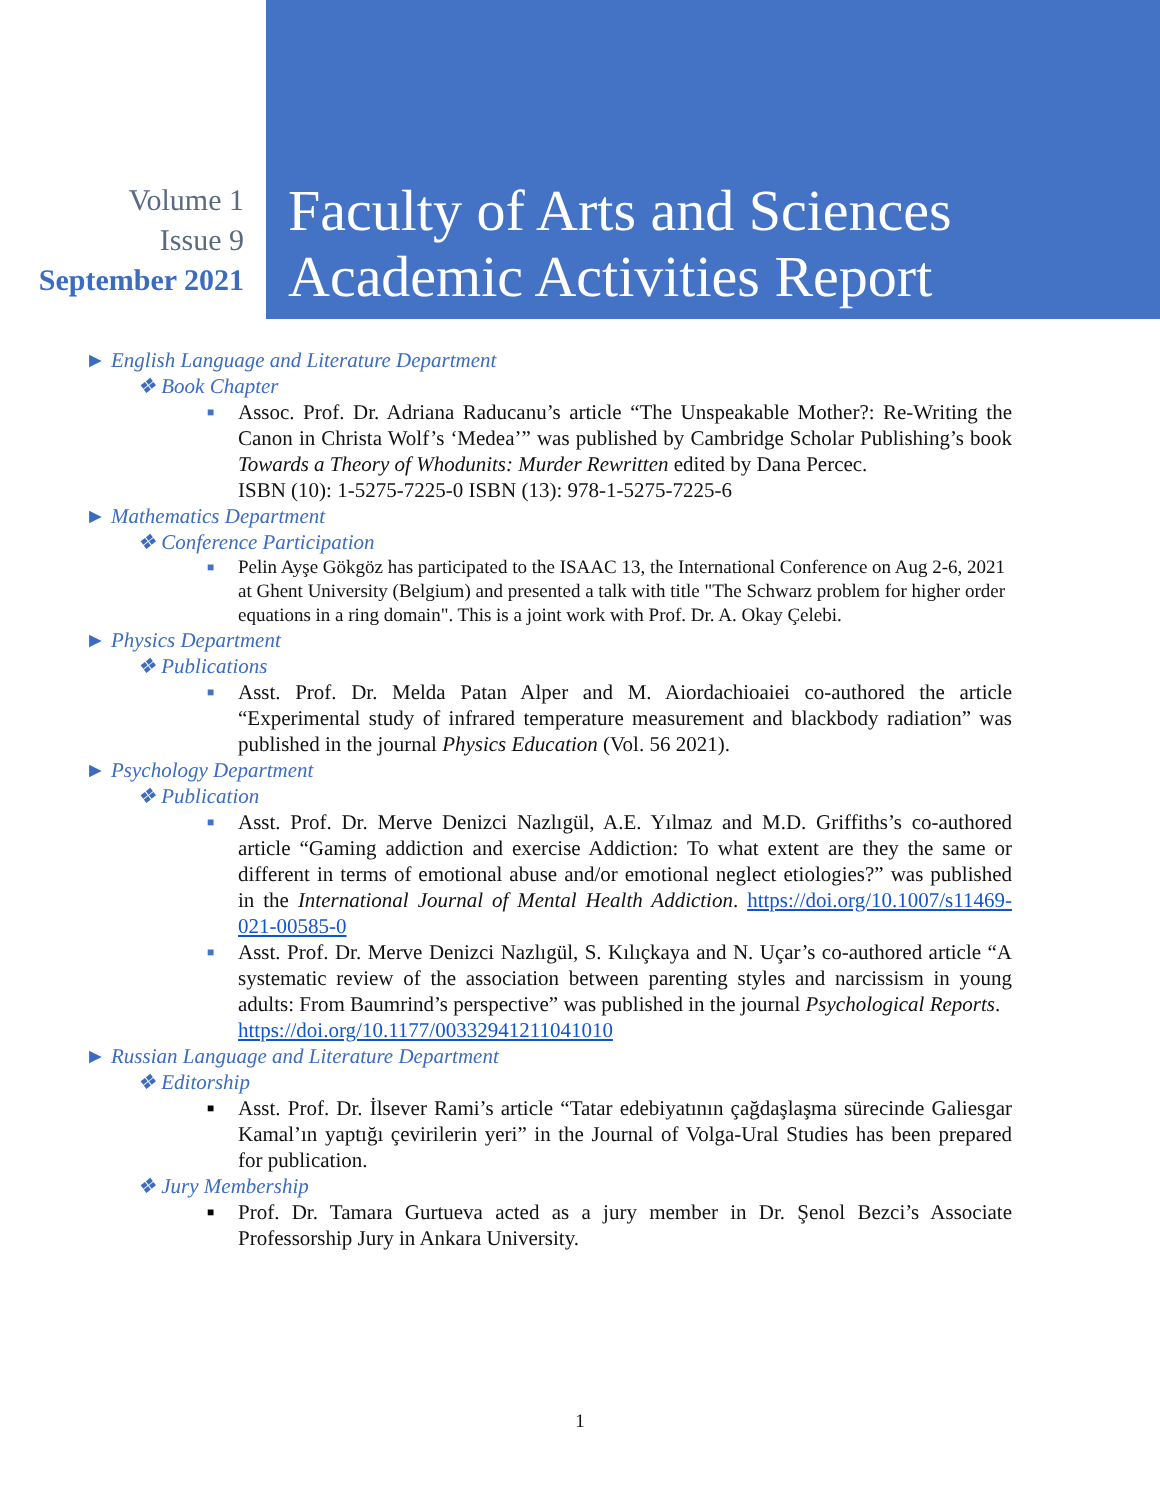Volume 1
Issue 9
September 2021
Faculty of Arts and Sciences
Academic Activities Report
► English Language and Literature Department
❖ Book Chapter
■ Assoc. Prof. Dr. Adriana Raducanu’s article “The Unspeakable Mother?: Re-Writing the Canon in Christa Wolf’s ‘Medea’” was published by Cambridge Scholar Publishing’s book Towards a Theory of Whodunits: Murder Rewritten edited by Dana Percec.
ISBN (10): 1-5275-7225-0 ISBN (13): 978-1-5275-7225-6
► Mathematics Department
❖ Conference Participation
■ Pelin Ayşe Gökgöz has participated to the ISAAC 13, the International Conference on Aug 2-6, 2021 at Ghent University (Belgium) and presented a talk with title "The Schwarz problem for higher order equations in a ring domain". This is a joint work with Prof. Dr. A. Okay Çelebi.
► Physics Department
❖ Publications
■ Asst. Prof. Dr. Melda Patan Alper and M. Aiordachioaiei co-authored the article “Experimental study of infrared temperature measurement and blackbody radiation” was published in the journal Physics Education (Vol. 56 2021).
► Psychology Department
❖ Publication
■ Asst. Prof. Dr. Merve Denizci Nazlıgül, A.E. Yılmaz and M.D. Griffiths’s co-authored article “Gaming addiction and exercise Addiction: To what extent are they the same or different in terms of emotional abuse and/or emotional neglect etiologies?” was published in the International Journal of Mental Health Addiction. https://doi.org/10.1007/s11469-021-00585-0
■ Asst. Prof. Dr. Merve Denizci Nazlıgül, S. Kılıçkaya and N. Uçar’s co-authored article “A systematic review of the association between parenting styles and narcissism in young adults: From Baumrind’s perspective” was published in the journal Psychological Reports.
https://doi.org/10.1177/00332941211041010
► Russian Language and Literature Department
❖ Editorship
■ Asst. Prof. Dr. İlsever Rami’s article “Tatar edebiyatının çağdaşlaşma sürecinde Galiesgar Kamal’ın yaptığı çevirilerin yeri” in the Journal of Volga-Ural Studies has been prepared for publication.
❖ Jury Membership
■ Prof. Dr. Tamara Gurtueva acted as a jury member in Dr. Şenol Bezci’s Associate Professorship Jury in Ankara University.
1